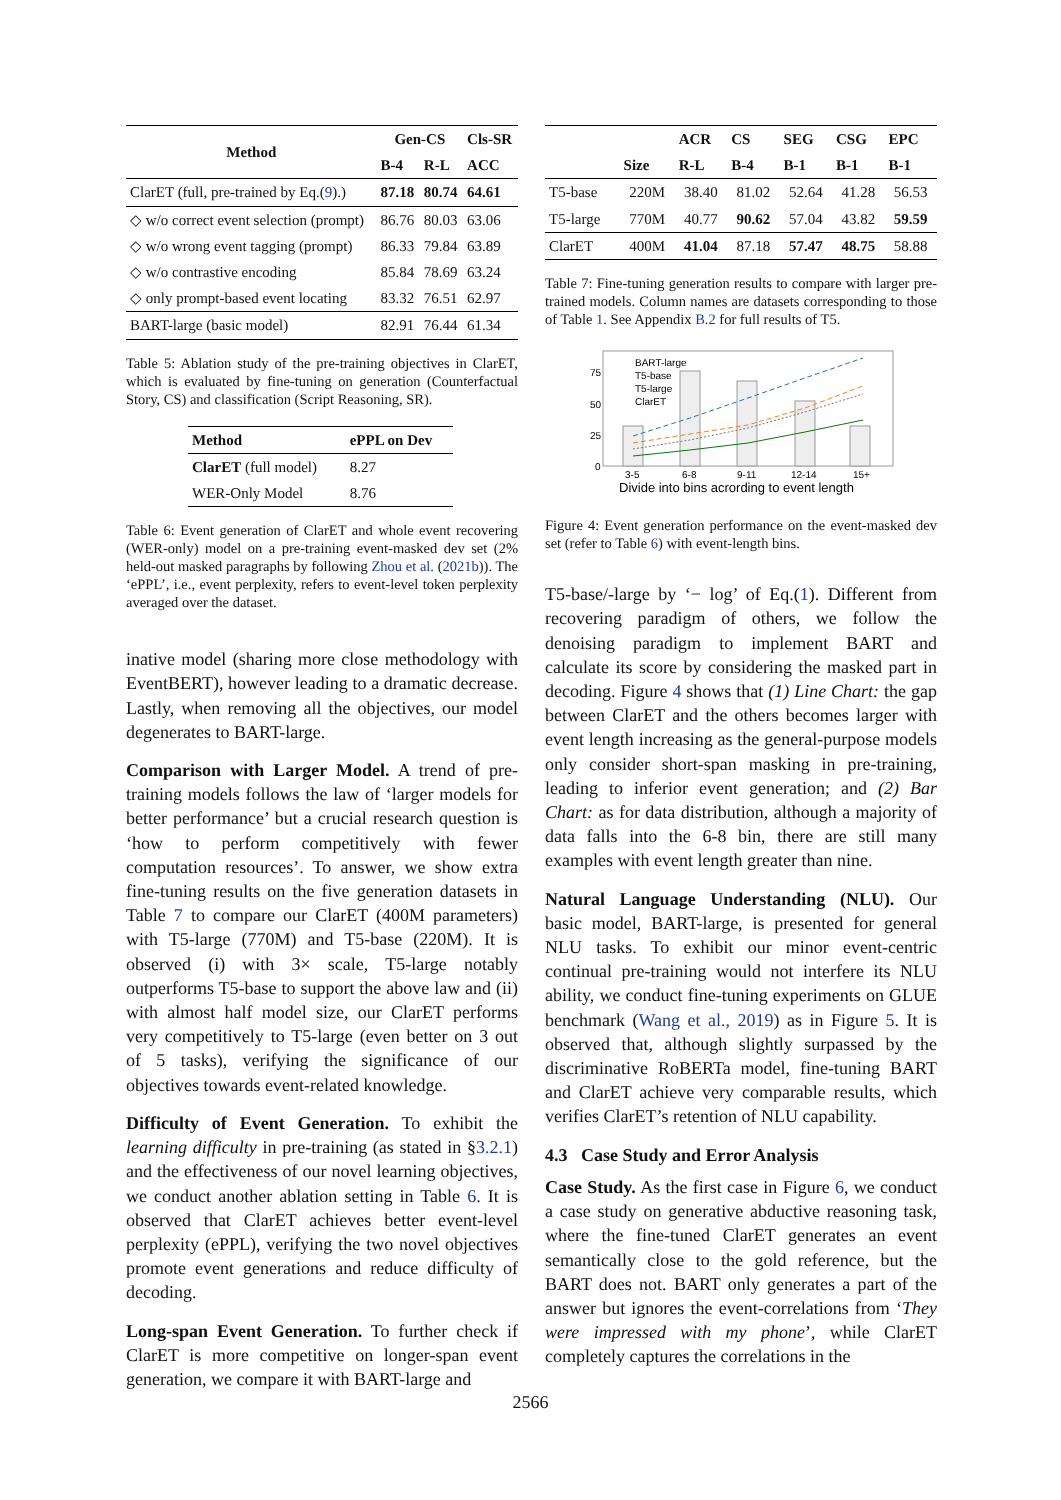| Method | Gen-CS | | Cls-SR |
| --- | --- | --- | --- |
| | B-4 | R-L | ACC |
| ClarET (full, pre-trained by Eq.( 9 ).) | 87.18 | 80.74 | 64.61 |
| ◇ w/o correct event selection (prompt) | 86.76 | 80.03 | 63.06 |
| ◇ w/o wrong event tagging (prompt) | 86.33 | 79.84 | 63.89 |
| ◇ w/o contrastive encoding | 85.84 | 78.69 | 63.24 |
| ◇ only prompt-based event locating | 83.32 | 76.51 | 62.97 |
| BART-large (basic model) | 82.91 | 76.44 | 61.34 |
Table 5: Ablation study of the pre-training objectives in ClarET, which is evaluated by fine-tuning on generation (Counterfactual Story, CS) and classification (Script Reasoning, SR).
| Method | ePPL on Dev |
| --- | --- |
| ClarET (full model) | 8.27 |
| WER-Only Model | 8.76 |
Table 6: Event generation of ClarET and whole event recovering (WER-only) model on a pre-training event-masked dev set (2% held-out masked paragraphs by following Zhou et al. (2021b)). The ‘ePPL’, i.e., event perplexity, refers to event-level token perplexity averaged over the dataset.
inative model (sharing more close methodology with EventBERT), however leading to a dramatic decrease. Lastly, when removing all the objectives, our model degenerates to BART-large.
Comparison with Larger Model. A trend of pre-training models follows the law of ‘larger models for better performance’ but a crucial research question is ‘how to perform competitively with fewer computation resources’. To answer, we show extra fine-tuning results on the five generation datasets in Table 7 to compare our ClarET (400M parameters) with T5-large (770M) and T5-base (220M). It is observed (i) with 3× scale, T5-large notably outperforms T5-base to support the above law and (ii) with almost half model size, our ClarET performs very competitively to T5-large (even better on 3 out of 5 tasks), verifying the significance of our objectives towards event-related knowledge.
Difficulty of Event Generation. To exhibit the learning difficulty in pre-training (as stated in §3.2.1) and the effectiveness of our novel learning objectives, we conduct another ablation setting in Table 6. It is observed that ClarET achieves better event-level perplexity (ePPL), verifying the two novel objectives promote event generations and reduce difficulty of decoding.
Long-span Event Generation. To further check if ClarET is more competitive on longer-span event generation, we compare it with BART-large and
| | | ACR | CS | SEG | CSG | EPC |
| --- | --- | --- | --- | --- | --- | --- |
| | Size | R-L | B-4 | B-1 | B-1 | B-1 |
| T5-base | 220M | 38.40 | 81.02 | 52.64 | 41.28 | 56.53 |
| T5-large | 770M | 40.77 | 90.62 | 57.04 | 43.82 | 59.59 |
| ClarET | 400M | 41.04 | 87.18 | 57.47 | 48.75 | 58.88 |
Table 7: Fine-tuning generation results to compare with larger pre-trained models. Column names are datasets corresponding to those of Table 1. See Appendix B.2 for full results of T5.
BART-large
T5-base
T5-large
ClarET
75
50
25
0
3-5
6-8
9-11
12-14
15+
Divide into bins acrording to event length
Figure 4: Event generation performance on the event-masked dev set (refer to Table 6) with event-length bins.
T5-base/-large by ‘− log’ of Eq.(1). Different from recovering paradigm of others, we follow the denoising paradigm to implement BART and calculate its score by considering the masked part in decoding. Figure 4 shows that (1) Line Chart: the gap between ClarET and the others becomes larger with event length increasing as the general-purpose models only consider short-span masking in pre-training, leading to inferior event generation; and (2) Bar Chart: as for data distribution, although a majority of data falls into the 6-8 bin, there are still many examples with event length greater than nine.
Natural Language Understanding (NLU). Our basic model, BART-large, is presented for general NLU tasks. To exhibit our minor event-centric continual pre-training would not interfere its NLU ability, we conduct fine-tuning experiments on GLUE benchmark (Wang et al., 2019) as in Figure 5. It is observed that, although slightly surpassed by the discriminative RoBERTa model, fine-tuning BART and ClarET achieve very comparable results, which verifies ClarET’s retention of NLU capability.
4.3 Case Study and Error Analysis
Case Study. As the first case in Figure 6, we conduct a case study on generative abductive reasoning task, where the fine-tuned ClarET generates an event semantically close to the gold reference, but the BART does not. BART only generates a part of the answer but ignores the event-correlations from ‘They were impressed with my phone’, while ClarET completely captures the correlations in the
2566